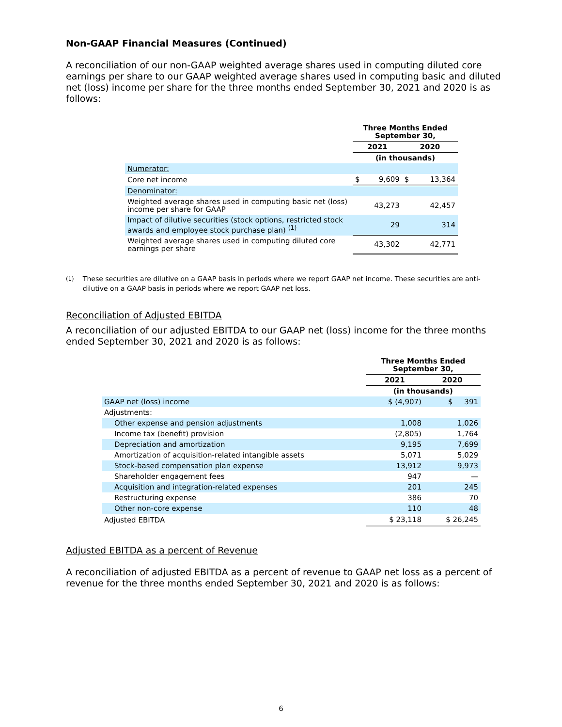Non-GAAP Financial Measures (Continued)
A reconciliation of our non-GAAP weighted average shares used in computing diluted core earnings per share to our GAAP weighted average shares used in computing basic and diluted net (loss) income per share for the three months ended September 30, 2021 and 2020 is as follows:
| | Three Months Ended September 30, | | | |
| | 2021 | | 2020 | |
| | (in thousands) | | | |
| Numerator: | | | | |
| Core net income | $ | 9,609 | $ | 13,364 |
| Denominator: | | | | |
| Weighted average shares used in computing basic net (loss) income per share for GAAP | 43,273 | | 42,457 | |
| Impact of dilutive securities (stock options, restricted stock awards and employee stock purchase plan) <sup>(1)</sup> | 29 | | 314 | |
| Weighted average shares used in computing diluted core earnings per share | 43,302 | | 42,771 | |
<sup>(1)</sup> These securities are dilutive on a GAAP basis in periods where we report GAAP net income. These securities are anti-dilutive on a GAAP basis in periods where we report GAAP net loss.
Reconciliation of Adjusted EBITDA
A reconciliation of our adjusted EBITDA to our GAAP net (loss) income for the three months ended September 30, 2021 and 2020 is as follows:
| | Three Months Ended September 30, | |
| | 2021 | 2020 |
| | (in thousands) | |
| GAAP net (loss) income | $ (4,907) | $ 391 |
| Adjustments: | | |
| Other expense and pension adjustments | 1,008 | 1,026 |
| Income tax (benefit) provision | (2,805) | 1,764 |
| Depreciation and amortization | 9,195 | 7,699 |
| Amortization of acquisition-related intangible assets | 5,071 | 5,029 |
| Stock-based compensation plan expense | 13,912 | 9,973 |
| Shareholder engagement fees | 947 | — |
| Acquisition and integration-related expenses | 201 | 245 |
| Restructuring expense | 386 | 70 |
| Other non-core expense | 110 | 48 |
| Adjusted EBITDA | $ 23,118 | $ 26,245 |
Adjusted EBITDA as a percent of Revenue
A reconciliation of adjusted EBITDA as a percent of revenue to GAAP net loss as a percent of revenue for the three months ended September 30, 2021 and 2020 is as follows:
6